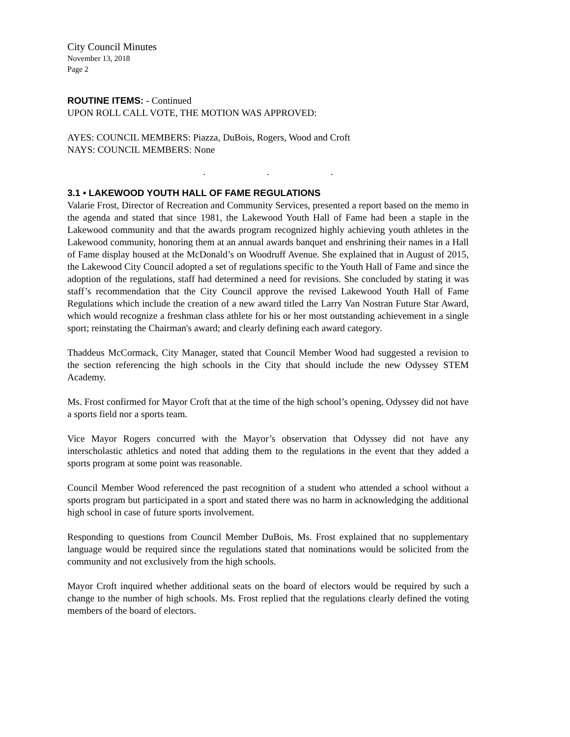City Council Minutes
November 13, 2018
Page 2
ROUTINE ITEMS: - Continued
UPON ROLL CALL VOTE, THE MOTION WAS APPROVED:
AYES: COUNCIL MEMBERS: Piazza, DuBois, Rogers, Wood and Croft
NAYS: COUNCIL MEMBERS: None
. . .
3.1 • LAKEWOOD YOUTH HALL OF FAME REGULATIONS
Valarie Frost, Director of Recreation and Community Services, presented a report based on the memo in the agenda and stated that since 1981, the Lakewood Youth Hall of Fame had been a staple in the Lakewood community and that the awards program recognized highly achieving youth athletes in the Lakewood community, honoring them at an annual awards banquet and enshrining their names in a Hall of Fame display housed at the McDonald’s on Woodruff Avenue. She explained that in August of 2015, the Lakewood City Council adopted a set of regulations specific to the Youth Hall of Fame and since the adoption of the regulations, staff had determined a need for revisions. She concluded by stating it was staff’s recommendation that the City Council approve the revised Lakewood Youth Hall of Fame Regulations which include the creation of a new award titled the Larry Van Nostran Future Star Award, which would recognize a freshman class athlete for his or her most outstanding achievement in a single sport; reinstating the Chairman's award; and clearly defining each award category.
Thaddeus McCormack, City Manager, stated that Council Member Wood had suggested a revision to the section referencing the high schools in the City that should include the new Odyssey STEM Academy.
Ms. Frost confirmed for Mayor Croft that at the time of the high school’s opening, Odyssey did not have a sports field nor a sports team.
Vice Mayor Rogers concurred with the Mayor’s observation that Odyssey did not have any interscholastic athletics and noted that adding them to the regulations in the event that they added a sports program at some point was reasonable.
Council Member Wood referenced the past recognition of a student who attended a school without a sports program but participated in a sport and stated there was no harm in acknowledging the additional high school in case of future sports involvement.
Responding to questions from Council Member DuBois, Ms. Frost explained that no supplementary language would be required since the regulations stated that nominations would be solicited from the community and not exclusively from the high schools.
Mayor Croft inquired whether additional seats on the board of electors would be required by such a change to the number of high schools. Ms. Frost replied that the regulations clearly defined the voting members of the board of electors.